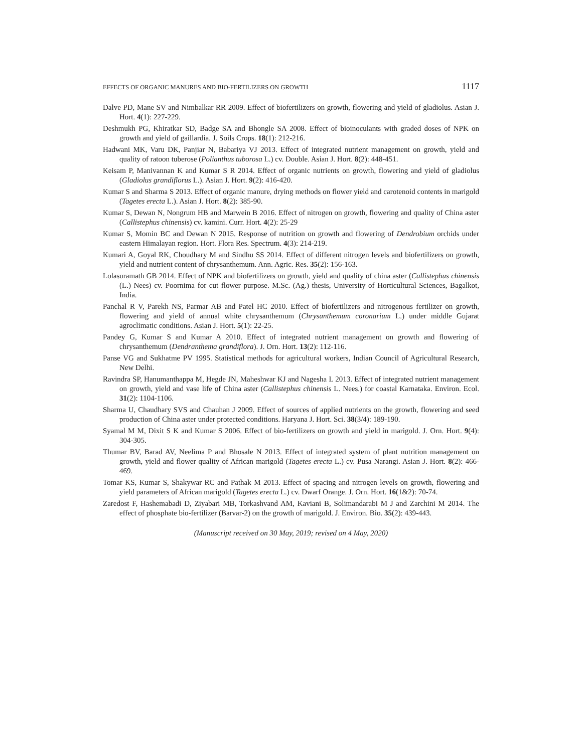EFFECTS OF ORGANIC MANURES AND BIO-FERTILIZERS ON GROWTH 1117
Dalve PD, Mane SV and Nimbalkar RR 2009. Effect of biofertilizers on growth, flowering and yield of gladiolus. Asian J. Hort. 4(1): 227-229.
Deshmukh PG, Khiratkar SD, Badge SA and Bhongle SA 2008. Effect of bioinoculants with graded doses of NPK on growth and yield of gaillardia. J. Soils Crops. 18(1): 212-216.
Hadwani MK, Varu DK, Panjiar N, Babariya VJ 2013. Effect of integrated nutrient management on growth, yield and quality of ratoon tuberose (Polianthus tuborosa L.) cv. Double. Asian J. Hort. 8(2): 448-451.
Keisam P, Manivannan K and Kumar S R 2014. Effect of organic nutrients on growth, flowering and yield of gladiolus (Gladiolus grandiflorus L.). Asian J. Hort. 9(2): 416-420.
Kumar S and Sharma S 2013. Effect of organic manure, drying methods on flower yield and carotenoid contents in marigold (Tagetes erecta L.). Asian J. Hort. 8(2): 385-90.
Kumar S, Dewan N, Nongrum HB and Marwein B 2016. Effect of nitrogen on growth, flowering and quality of China aster (Callistephus chinensis) cv. kamini. Curr. Hort. 4(2): 25-29
Kumar S, Momin BC and Dewan N 2015. Response of nutrition on growth and flowering of Dendrobium orchids under eastern Himalayan region. Hort. Flora Res. Spectrum. 4(3): 214-219.
Kumari A, Goyal RK, Choudhary M and Sindhu SS 2014. Effect of different nitrogen levels and biofertilizers on growth, yield and nutrient content of chrysanthemum. Ann. Agric. Res. 35(2): 156-163.
Lolasuramath GB 2014. Effect of NPK and biofertilizers on growth, yield and quality of china aster (Callistephus chinensis (L.) Nees) cv. Poornima for cut flower purpose. M.Sc. (Ag.) thesis, University of Horticultural Sciences, Bagalkot, India.
Panchal R V, Parekh NS, Parmar AB and Patel HC 2010. Effect of biofertilizers and nitrogenous fertilizer on growth, flowering and yield of annual white chrysanthemum (Chrysanthemum coronarium L.) under middle Gujarat agroclimatic conditions. Asian J. Hort. 5(1): 22-25.
Pandey G, Kumar S and Kumar A 2010. Effect of integrated nutrient management on growth and flowering of chrysanthemum (Dendranthema grandiflora). J. Orn. Hort. 13(2): 112-116.
Panse VG and Sukhatme PV 1995. Statistical methods for agricultural workers, Indian Council of Agricultural Research, New Delhi.
Ravindra SP, Hanumanthappa M, Hegde JN, Maheshwar KJ and Nagesha L 2013. Effect of integrated nutrient management on growth, yield and vase life of China aster (Callistephus chinensis L. Nees.) for coastal Karnataka. Environ. Ecol. 31(2): 1104-1106.
Sharma U, Chaudhary SVS and Chauhan J 2009. Effect of sources of applied nutrients on the growth, flowering and seed production of China aster under protected conditions. Haryana J. Hort. Sci. 38(3/4): 189-190.
Syamal M M, Dixit S K and Kumar S 2006. Effect of bio-fertilizers on growth and yield in marigold. J. Orn. Hort. 9(4): 304-305.
Thumar BV, Barad AV, Neelima P and Bhosale N 2013. Effect of integrated system of plant nutrition management on growth, yield and flower quality of African marigold (Tagetes erecta L.) cv. Pusa Narangi. Asian J. Hort. 8(2): 466-469.
Tomar KS, Kumar S, Shakywar RC and Pathak M 2013. Effect of spacing and nitrogen levels on growth, flowering and yield parameters of African marigold (Tagetes erecta L.) cv. Dwarf Orange. J. Orn. Hort. 16(1&2): 70-74.
Zaredost F, Hashemabadi D, Ziyabari MB, Torkashvand AM, Kaviani B, Solimandarabi M J and Zarchini M 2014. The effect of phosphate bio-fertilizer (Barvar-2) on the growth of marigold. J. Environ. Bio. 35(2): 439-443.
(Manuscript received on 30 May, 2019; revised on 4 May, 2020)